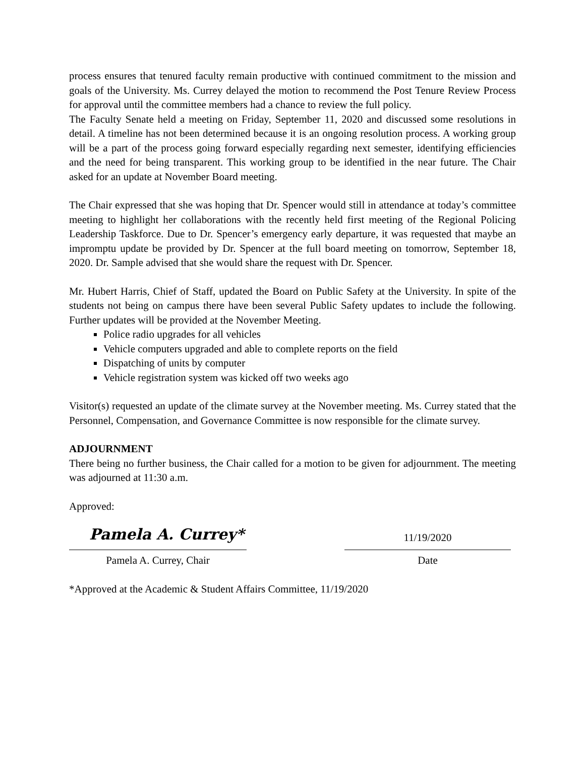process ensures that tenured faculty remain productive with continued commitment to the mission and goals of the University. Ms. Currey delayed the motion to recommend the Post Tenure Review Process for approval until the committee members had a chance to review the full policy.
The Faculty Senate held a meeting on Friday, September 11, 2020 and discussed some resolutions in detail. A timeline has not been determined because it is an ongoing resolution process. A working group will be a part of the process going forward especially regarding next semester, identifying efficiencies and the need for being transparent. This working group to be identified in the near future. The Chair asked for an update at November Board meeting.
The Chair expressed that she was hoping that Dr. Spencer would still in attendance at today’s committee meeting to highlight her collaborations with the recently held first meeting of the Regional Policing Leadership Taskforce. Due to Dr. Spencer’s emergency early departure, it was requested that maybe an impromptu update be provided by Dr. Spencer at the full board meeting on tomorrow, September 18, 2020. Dr. Sample advised that she would share the request with Dr. Spencer.
Mr. Hubert Harris, Chief of Staff, updated the Board on Public Safety at the University. In spite of the students not being on campus there have been several Public Safety updates to include the following. Further updates will be provided at the November Meeting.
Police radio upgrades for all vehicles
Vehicle computers upgraded and able to complete reports on the field
Dispatching of units by computer
Vehicle registration system was kicked off two weeks ago
Visitor(s) requested an update of the climate survey at the November meeting. Ms. Currey stated that the Personnel, Compensation, and Governance Committee is now responsible for the climate survey.
ADJOURNMENT
There being no further business, the Chair called for a motion to be given for adjournment. The meeting was adjourned at 11:30 a.m.
Approved:
Pamela A. Currey*
Pamela A. Currey, Chair
11/19/2020
Date
*Approved at the Academic & Student Affairs Committee, 11/19/2020